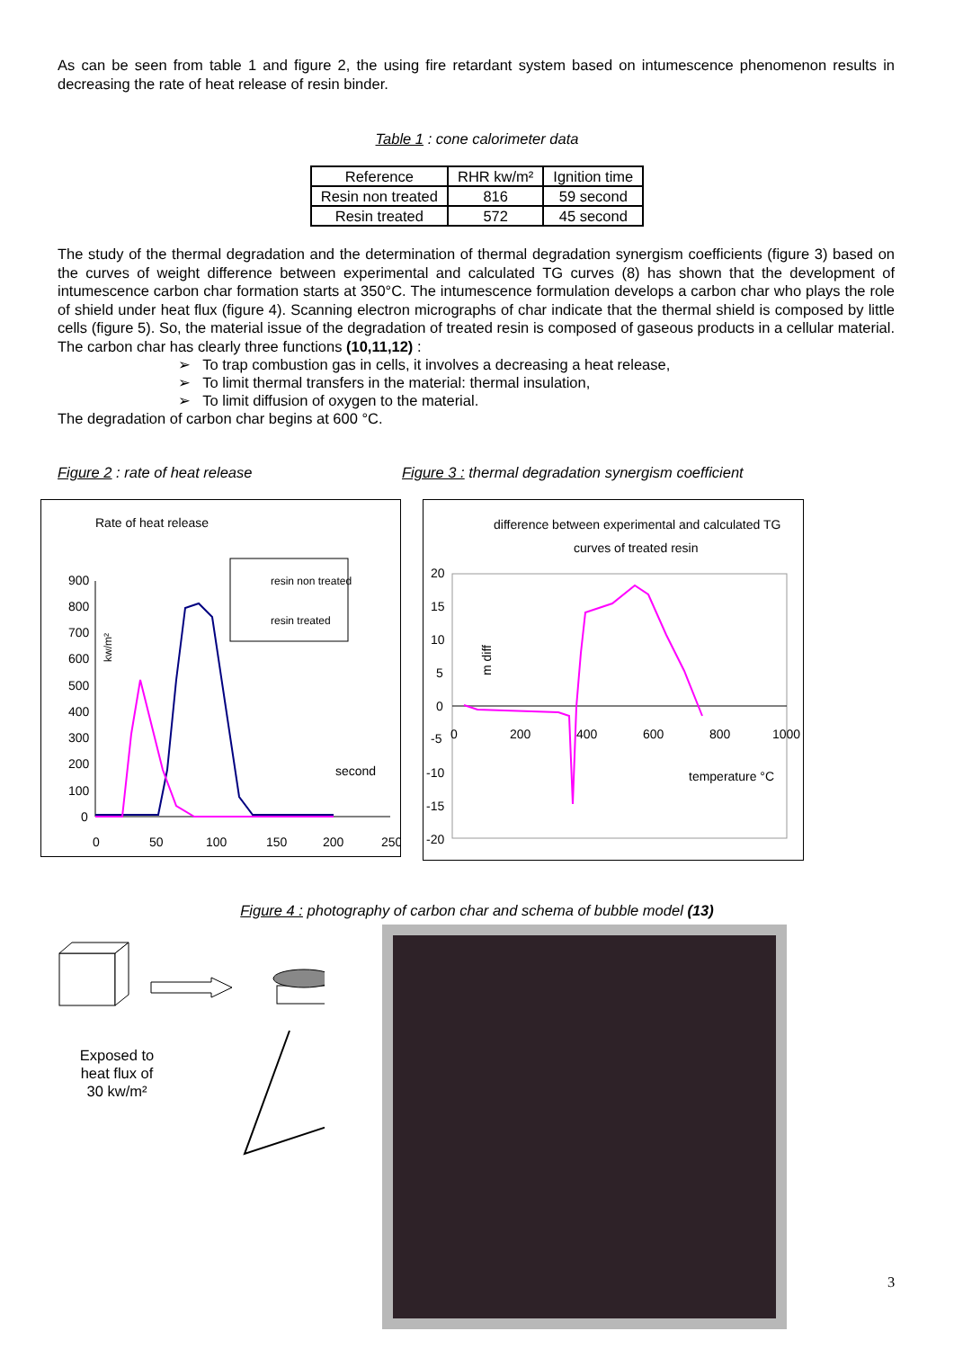As can be seen from table 1 and figure 2, the using fire retardant system based on intumescence phenomenon results in decreasing the rate of heat release of resin binder.
Table 1 : cone calorimeter data
| Reference | RHR kw/m² | Ignition time |
| Resin non treated | 816 | 59 second |
| Resin treated | 572 | 45 second |
The study of the thermal degradation and the determination of thermal degradation synergism coefficients (figure 3) based on the curves of weight difference between experimental and calculated TG curves (8) has shown that the development of intumescence carbon char formation starts at 350°C. The intumescence formulation develops a carbon char who plays the role of shield under heat flux (figure 4). Scanning electron micrographs of char indicate that the thermal shield is composed by little cells (figure 5). So, the material issue of the degradation of treated resin is composed of gaseous products in a cellular material. The carbon char has clearly three functions (10,11,12) :
➢ To trap combustion gas in cells, it involves a decreasing a heat release,
➢ To limit thermal transfers in the material: thermal insulation,
➢ To limit diffusion of oxygen to the material.
The degradation of carbon char begins at 600 °C.
Figure 2 : rate of heat release Figure 3 : thermal degradation synergism coefficient
Rate of heat release
resin non treated
resin treated
900
800
700
600
500
400
300
200
100
0
0
50
100
150
200
250
second
kw/m²
difference between experimental and calculated TG
curves of treated resin
20
15
10
5
0
-5
-10
-15
-20
0
200
400
600
800
1000
temperature °C
m diff
Figure 4 : photography of carbon char and schema of bubble model (13)
Exposed to heat flux of 30 kw/m²
3